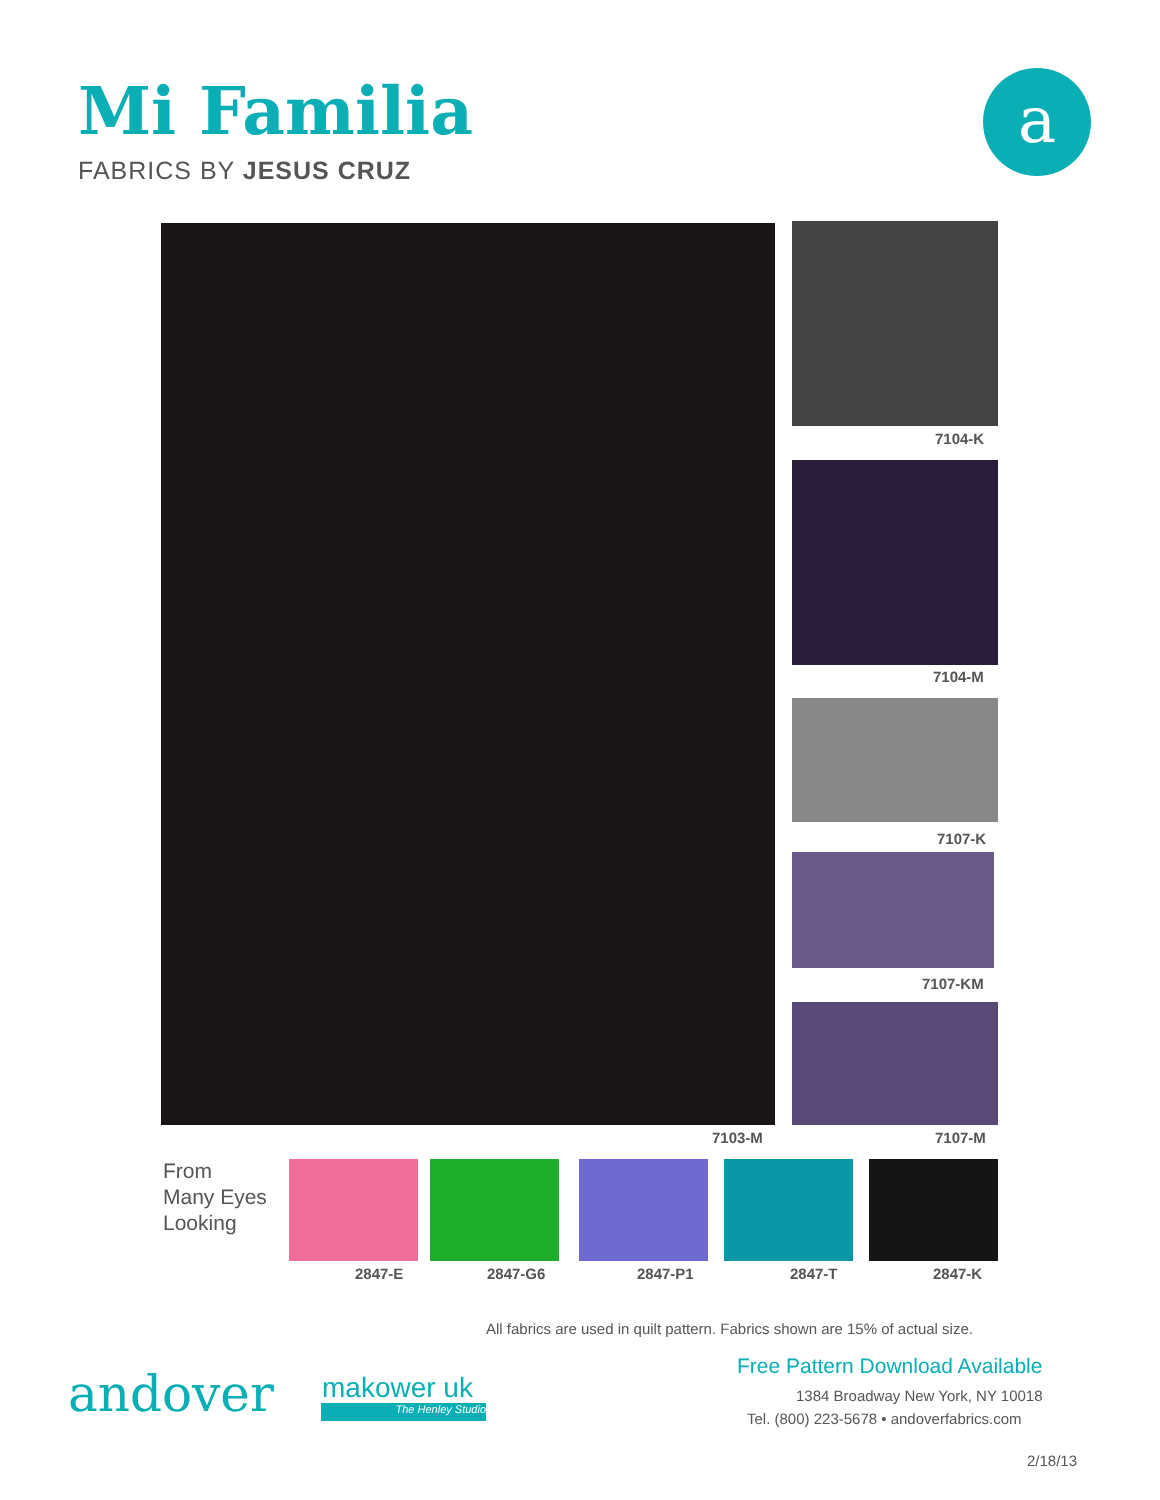Mi Familia
FABRICS BY JESUS CRUZ
a
7104-K
7104-M
7107-K
7107-KM
7103-M 7107-M
From
Many Eyes
Looking
2847-E 2847-G6 2847-P1 2847-T 2847-K
All fabrics are used in quilt pattern. Fabrics shown are 15% of actual size.
andover makower uk
The Henley Studio
Free Pattern Download Available
1384 Broadway New York, NY 10018
Tel. (800) 223-5678 • andoverfabrics.com
2/18/13